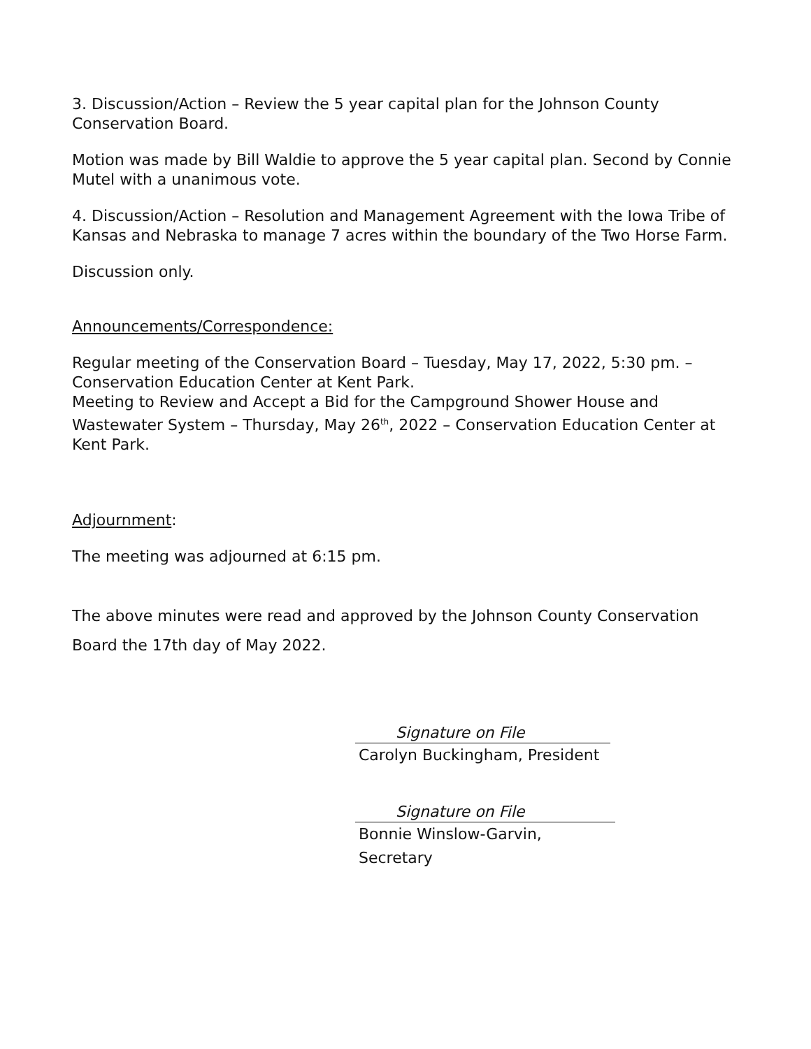3. Discussion/Action – Review the 5 year capital plan for the Johnson County Conservation Board.
Motion was made by Bill Waldie to approve the 5 year capital plan. Second by Connie Mutel with a unanimous vote.
4. Discussion/Action – Resolution and Management Agreement with the Iowa Tribe of Kansas and Nebraska to manage 7 acres within the boundary of the Two Horse Farm.
Discussion only.
Announcements/Correspondence:
Regular meeting of the Conservation Board – Tuesday, May 17, 2022, 5:30 pm. – Conservation Education Center at Kent Park.
Meeting to Review and Accept a Bid for the Campground Shower House and Wastewater System – Thursday, May 26<sup>th</sup>, 2022 – Conservation Education Center at Kent Park.
Adjournment:
The meeting was adjourned at 6:15 pm.
The above minutes were read and approved by the Johnson County Conservation Board the 17th day of May 2022.
Signature on File
Carolyn Buckingham, President
Signature on File
Bonnie Winslow-Garvin, Secretary